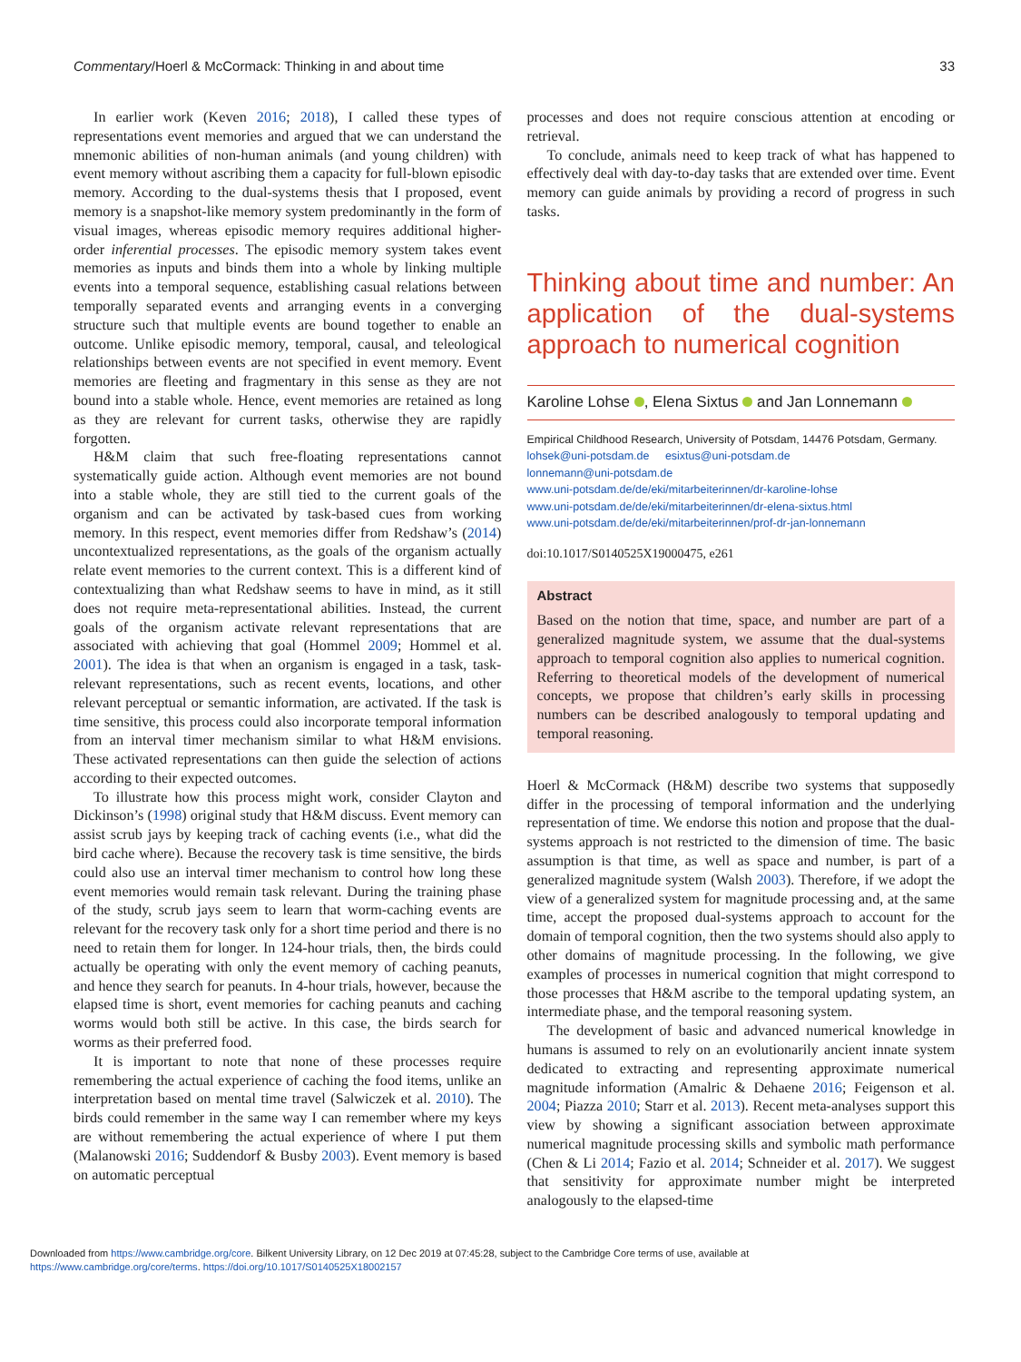Commentary/Hoerl & McCormack: Thinking in and about time 33
In earlier work (Keven 2016; 2018), I called these types of representations event memories and argued that we can understand the mnemonic abilities of non-human animals (and young children) with event memory without ascribing them a capacity for full-blown episodic memory. According to the dual-systems thesis that I proposed, event memory is a snapshot-like memory system predominantly in the form of visual images, whereas episodic memory requires additional higher-order inferential processes. The episodic memory system takes event memories as inputs and binds them into a whole by linking multiple events into a temporal sequence, establishing casual relations between temporally separated events and arranging events in a converging structure such that multiple events are bound together to enable an outcome. Unlike episodic memory, temporal, causal, and teleological relationships between events are not specified in event memory. Event memories are fleeting and fragmentary in this sense as they are not bound into a stable whole. Hence, event memories are retained as long as they are relevant for current tasks, otherwise they are rapidly forgotten.
H&M claim that such free-floating representations cannot systematically guide action. Although event memories are not bound into a stable whole, they are still tied to the current goals of the organism and can be activated by task-based cues from working memory. In this respect, event memories differ from Redshaw’s (2014) uncontextualized representations, as the goals of the organism actually relate event memories to the current context. This is a different kind of contextualizing than what Redshaw seems to have in mind, as it still does not require meta-representational abilities. Instead, the current goals of the organism activate relevant representations that are associated with achieving that goal (Hommel 2009; Hommel et al. 2001). The idea is that when an organism is engaged in a task, task-relevant representations, such as recent events, locations, and other relevant perceptual or semantic information, are activated. If the task is time sensitive, this process could also incorporate temporal information from an interval timer mechanism similar to what H&M envisions. These activated representations can then guide the selection of actions according to their expected outcomes.
To illustrate how this process might work, consider Clayton and Dickinson’s (1998) original study that H&M discuss. Event memory can assist scrub jays by keeping track of caching events (i.e., what did the bird cache where). Because the recovery task is time sensitive, the birds could also use an interval timer mechanism to control how long these event memories would remain task relevant. During the training phase of the study, scrub jays seem to learn that worm-caching events are relevant for the recovery task only for a short time period and there is no need to retain them for longer. In 124-hour trials, then, the birds could actually be operating with only the event memory of caching peanuts, and hence they search for peanuts. In 4-hour trials, however, because the elapsed time is short, event memories for caching peanuts and caching worms would both still be active. In this case, the birds search for worms as their preferred food.
It is important to note that none of these processes require remembering the actual experience of caching the food items, unlike an interpretation based on mental time travel (Salwiczek et al. 2010). The birds could remember in the same way I can remember where my keys are without remembering the actual experience of where I put them (Malanowski 2016; Suddendorf & Busby 2003). Event memory is based on automatic perceptual
processes and does not require conscious attention at encoding or retrieval.
To conclude, animals need to keep track of what has happened to effectively deal with day-to-day tasks that are extended over time. Event memory can guide animals by providing a record of progress in such tasks.
Thinking about time and number: An application of the dual-systems approach to numerical cognition
Karoline Lohse , Elena Sixtus and Jan Lonnemann
Empirical Childhood Research, University of Potsdam, 14476 Potsdam, Germany.
lohsek@uni-potsdam.de esixtus@uni-potsdam.de
lonnemann@uni-potsdam.de
www.uni-potsdam.de/de/eki/mitarbeiterinnen/dr-karoline-lohse
www.uni-potsdam.de/de/eki/mitarbeiterinnen/dr-elena-sixtus.html
www.uni-potsdam.de/de/eki/mitarbeiterinnen/prof-dr-jan-lonnemann
doi:10.1017/S0140525X19000475, e261
Abstract
Based on the notion that time, space, and number are part of a generalized magnitude system, we assume that the dual-systems approach to temporal cognition also applies to numerical cognition. Referring to theoretical models of the development of numerical concepts, we propose that children’s early skills in processing numbers can be described analogously to temporal updating and temporal reasoning.
Hoerl & McCormack (H&M) describe two systems that supposedly differ in the processing of temporal information and the underlying representation of time. We endorse this notion and propose that the dual-systems approach is not restricted to the dimension of time. The basic assumption is that time, as well as space and number, is part of a generalized magnitude system (Walsh 2003). Therefore, if we adopt the view of a generalized system for magnitude processing and, at the same time, accept the proposed dual-systems approach to account for the domain of temporal cognition, then the two systems should also apply to other domains of magnitude processing. In the following, we give examples of processes in numerical cognition that might correspond to those processes that H&M ascribe to the temporal updating system, an intermediate phase, and the temporal reasoning system.
The development of basic and advanced numerical knowledge in humans is assumed to rely on an evolutionarily ancient innate system dedicated to extracting and representing approximate numerical magnitude information (Amalric & Dehaene 2016; Feigenson et al. 2004; Piazza 2010; Starr et al. 2013). Recent meta-analyses support this view by showing a significant association between approximate numerical magnitude processing skills and symbolic math performance (Chen & Li 2014; Fazio et al. 2014; Schneider et al. 2017). We suggest that sensitivity for approximate number might be interpreted analogously to the elapsed-time
Downloaded from https://www.cambridge.org/core. Bilkent University Library, on 12 Dec 2019 at 07:45:28, subject to the Cambridge Core terms of use, available at
https://www.cambridge.org/core/terms. https://doi.org/10.1017/S0140525X18002157